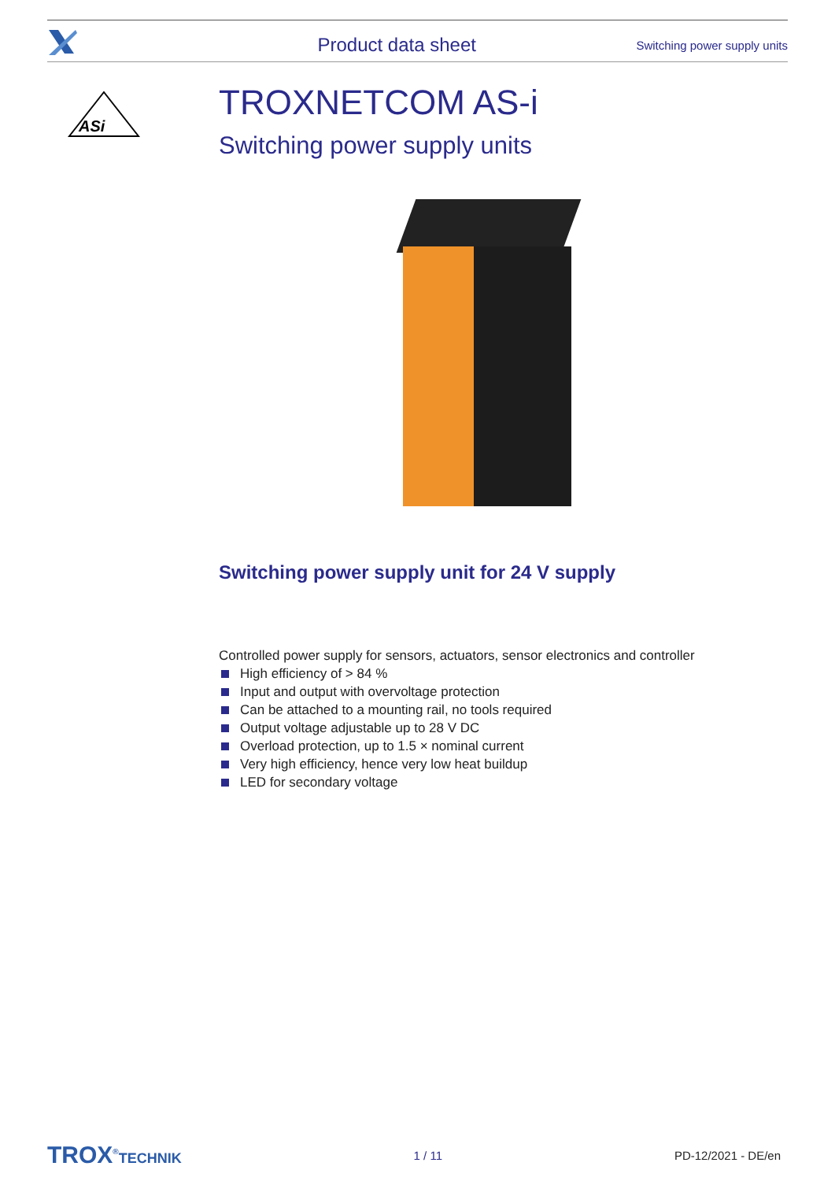Product data sheet Switching power supply units
ASi
TROXNETCOM AS-i
Switching power supply units
Switching power supply unit for 24 V supply
Controlled power supply for sensors, actuators, sensor electronics and controller
High efficiency of > 84 %
Input and output with overvoltage protection
Can be attached to a mounting rail, no tools required
Output voltage adjustable up to 28 V DC
Overload protection, up to 1.5 × nominal current
Very high efficiency, hence very low heat buildup
LED for secondary voltage
TROX<sup>®</sup>TECHNIK 1 / 11 PD-12/2021 - DE/en